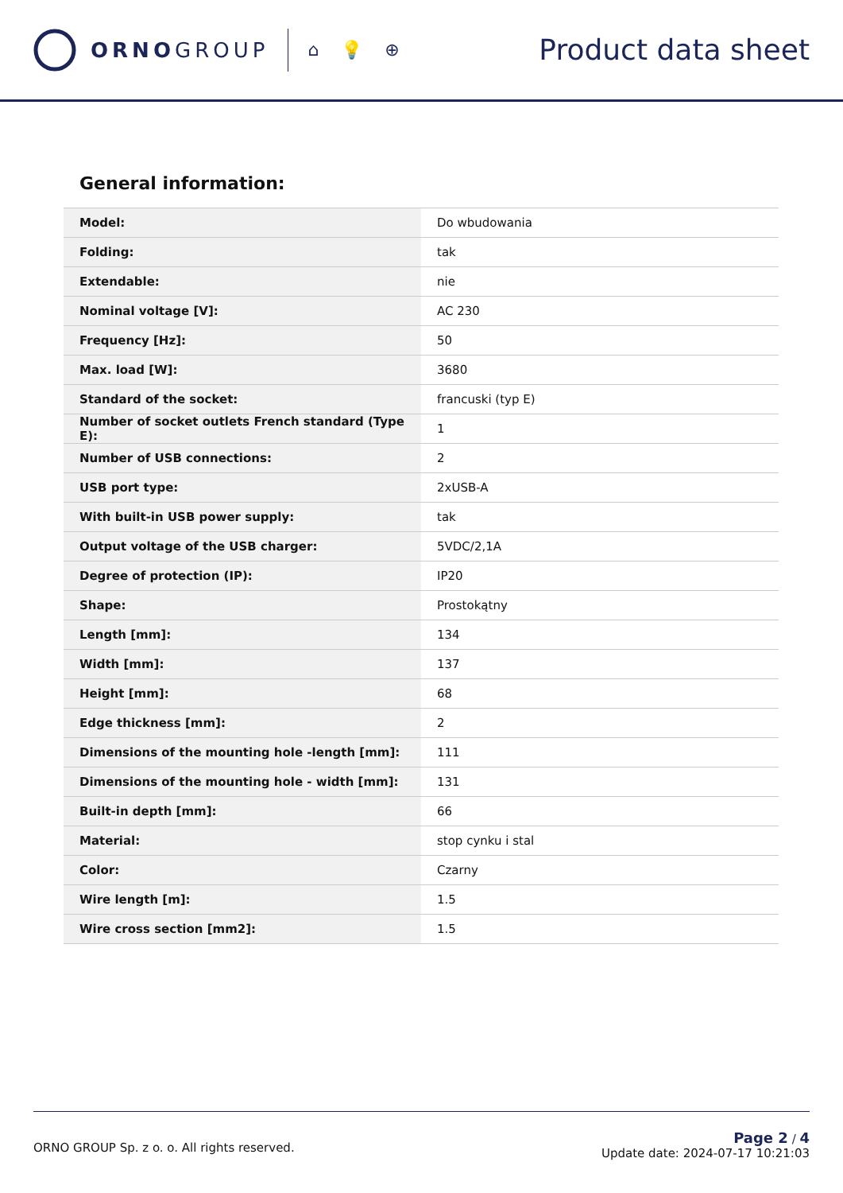ORNOGROUP
⌂ 💡 ⊕
Product data sheet
General information:
| Model: | Do wbudowania |
| Folding: | tak |
| Extendable: | nie |
| Nominal voltage [V]: | AC 230 |
| Frequency [Hz]: | 50 |
| Max. load [W]: | 3680 |
| Standard of the socket: | francuski (typ E) |
| Number of socket outlets French standard (Type E): | 1 |
| Number of USB connections: | 2 |
| USB port type: | 2xUSB-A |
| With built-in USB power supply: | tak |
| Output voltage of the USB charger: | 5VDC/2,1A |
| Degree of protection (IP): | IP20 |
| Shape: | Prostokątny |
| Length [mm]: | 134 |
| Width [mm]: | 137 |
| Height [mm]: | 68 |
| Edge thickness [mm]: | 2 |
| Dimensions of the mounting hole -length [mm]: | 111 |
| Dimensions of the mounting hole - width [mm]: | 131 |
| Built-in depth [mm]: | 66 |
| Material: | stop cynku i stal |
| Color: | Czarny |
| Wire length [m]: | 1.5 |
| Wire cross section [mm2]: | 1.5 |
ORNO GROUP Sp. z o. o. All rights reserved.
Page 2 / 4
Update date: 2024-07-17 10:21:03